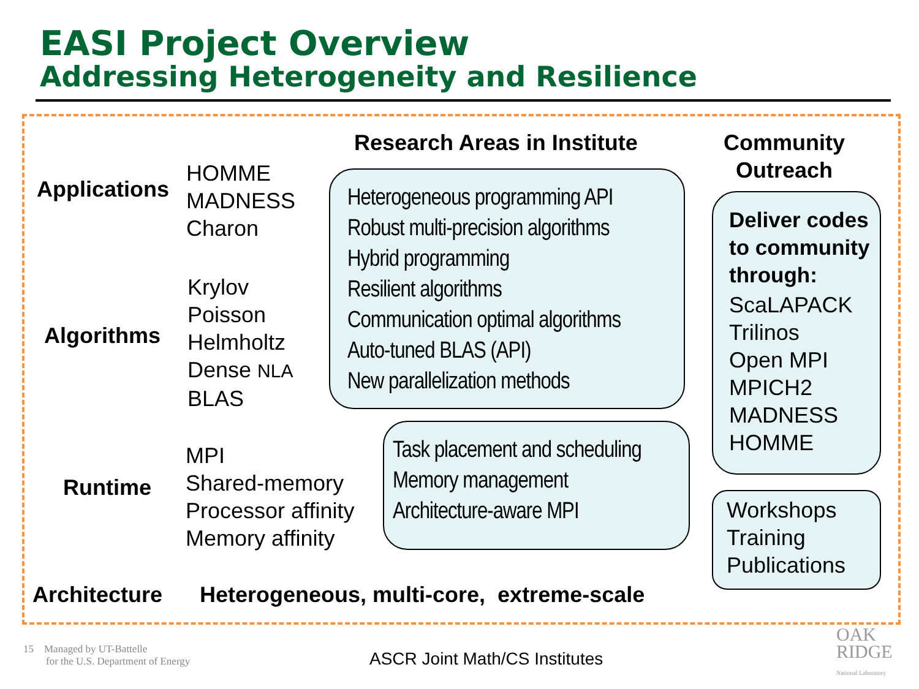EASI Project Overview
Addressing Heterogeneity and Resilience
Research Areas in Institute
Community Outreach
Applications
HOMME
MADNESS
Charon
Algorithms
Krylov
Poisson
Helmholtz
Dense NLA
BLAS
Runtime
MPI
Shared-memory
Processor affinity
Memory affinity
Architecture
Heterogeneous, multi-core, extreme-scale
Heterogeneous programming API
Robust multi-precision algorithms
Hybrid programming
Resilient algorithms
Communication optimal algorithms
Auto-tuned BLAS (API)
New parallelization methods
Task placement and scheduling
Memory management
Architecture-aware MPI
Deliver codes to community through:
ScaLAPACK
Trilinos
Open MPI
MPICH2
MADNESS
HOMME
Workshops
Training
Publications
15 Managed by UT-Battelle
for the U.S. Department of Energy
ASCR Joint Math/CS Institutes
OAK
RIDGE
National Laboratory